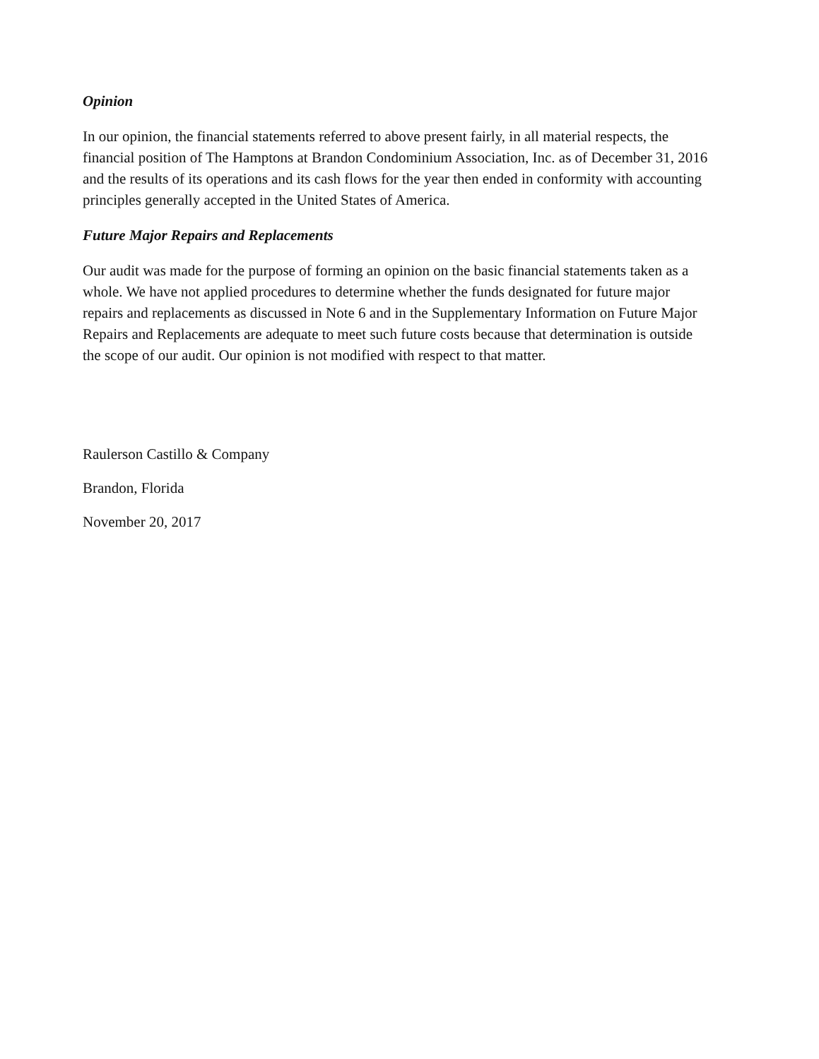Opinion
In our opinion, the financial statements referred to above present fairly, in all material respects, the financial position of The Hamptons at Brandon Condominium Association, Inc. as of December 31, 2016 and the results of its operations and its cash flows for the year then ended in conformity with accounting principles generally accepted in the United States of America.
Future Major Repairs and Replacements
Our audit was made for the purpose of forming an opinion on the basic financial statements taken as a whole. We have not applied procedures to determine whether the funds designated for future major repairs and replacements as discussed in Note 6 and in the Supplementary Information on Future Major Repairs and Replacements are adequate to meet such future costs because that determination is outside the scope of our audit. Our opinion is not modified with respect to that matter.
Raulerson Castillo & Company
Brandon, Florida
November 20, 2017